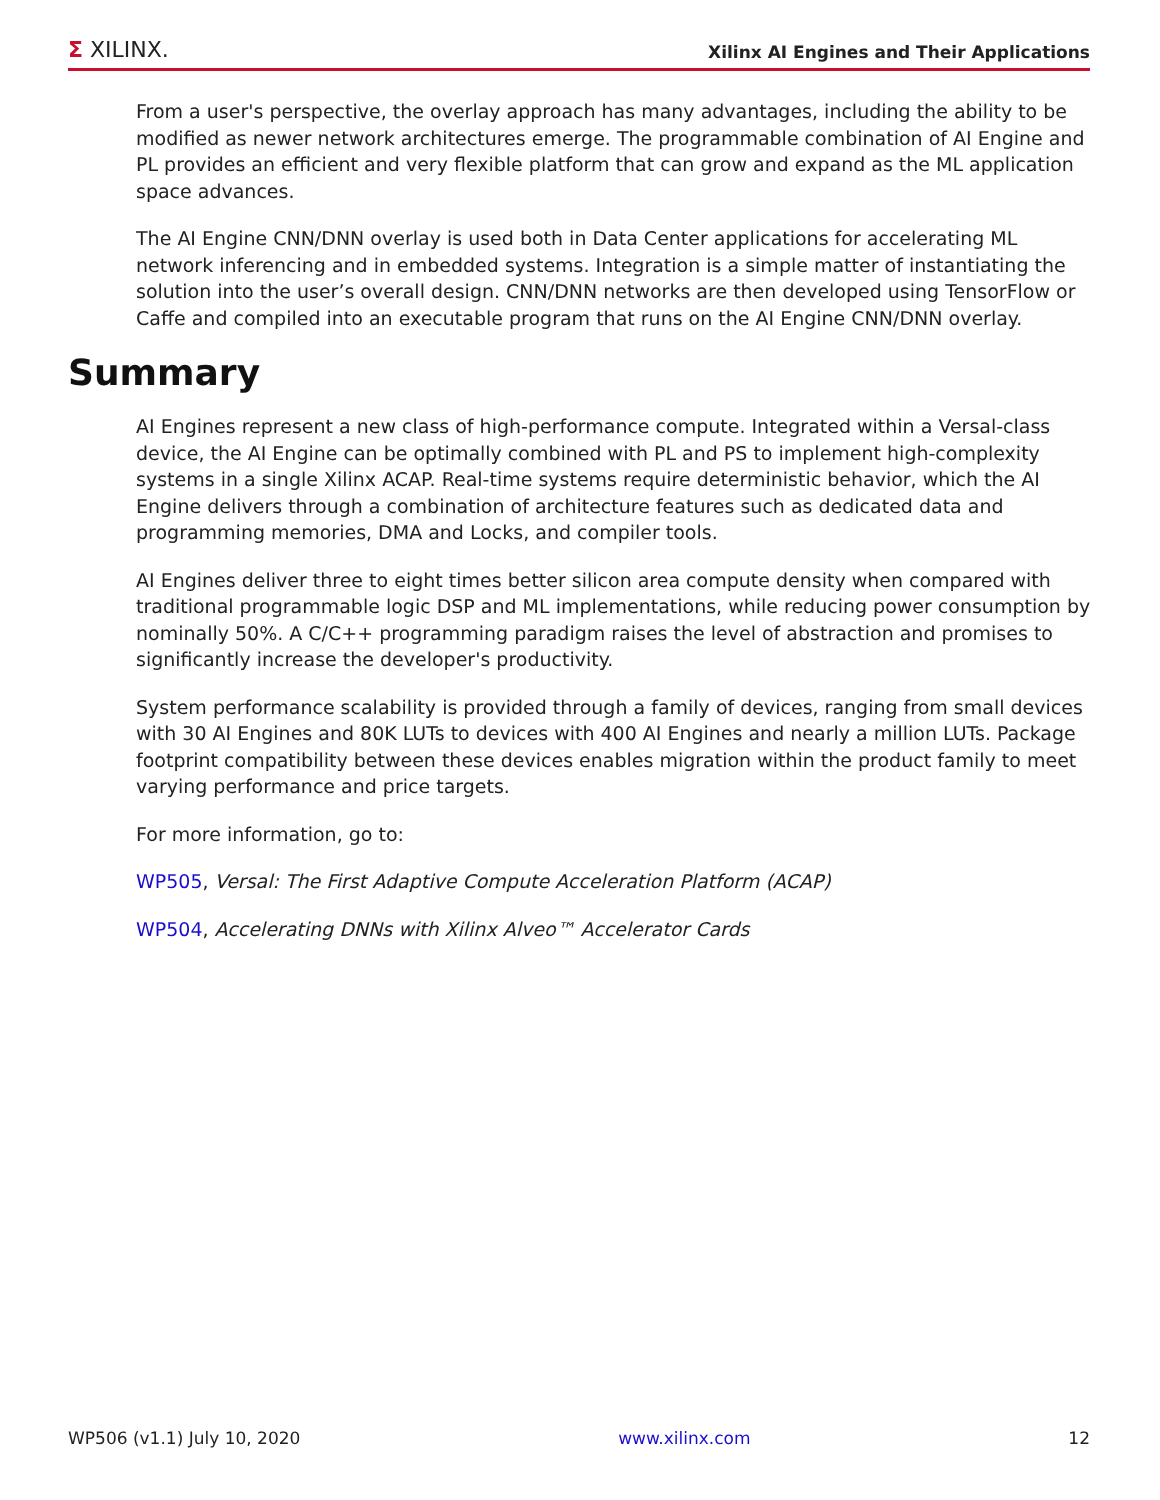Σ XILINX.
Xilinx AI Engines and Their Applications
From a user's perspective, the overlay approach has many advantages, including the ability to be modified as newer network architectures emerge. The programmable combination of AI Engine and PL provides an efficient and very flexible platform that can grow and expand as the ML application space advances.
The AI Engine CNN/DNN overlay is used both in Data Center applications for accelerating ML network inferencing and in embedded systems. Integration is a simple matter of instantiating the solution into the user’s overall design. CNN/DNN networks are then developed using TensorFlow or Caffe and compiled into an executable program that runs on the AI Engine CNN/DNN overlay.
Summary
AI Engines represent a new class of high-performance compute. Integrated within a Versal-class device, the AI Engine can be optimally combined with PL and PS to implement high-complexity systems in a single Xilinx ACAP. Real-time systems require deterministic behavior, which the AI Engine delivers through a combination of architecture features such as dedicated data and programming memories, DMA and Locks, and compiler tools.
AI Engines deliver three to eight times better silicon area compute density when compared with traditional programmable logic DSP and ML implementations, while reducing power consumption by nominally 50%. A C/C++ programming paradigm raises the level of abstraction and promises to significantly increase the developer's productivity.
System performance scalability is provided through a family of devices, ranging from small devices with 30 AI Engines and 80K LUTs to devices with 400 AI Engines and nearly a million LUTs. Package footprint compatibility between these devices enables migration within the product family to meet varying performance and price targets.
For more information, go to:
WP505, Versal: The First Adaptive Compute Acceleration Platform (ACAP)
WP504, Accelerating DNNs with Xilinx Alveo™ Accelerator Cards
WP506 (v1.1) July 10, 2020 www.xilinx.com 12